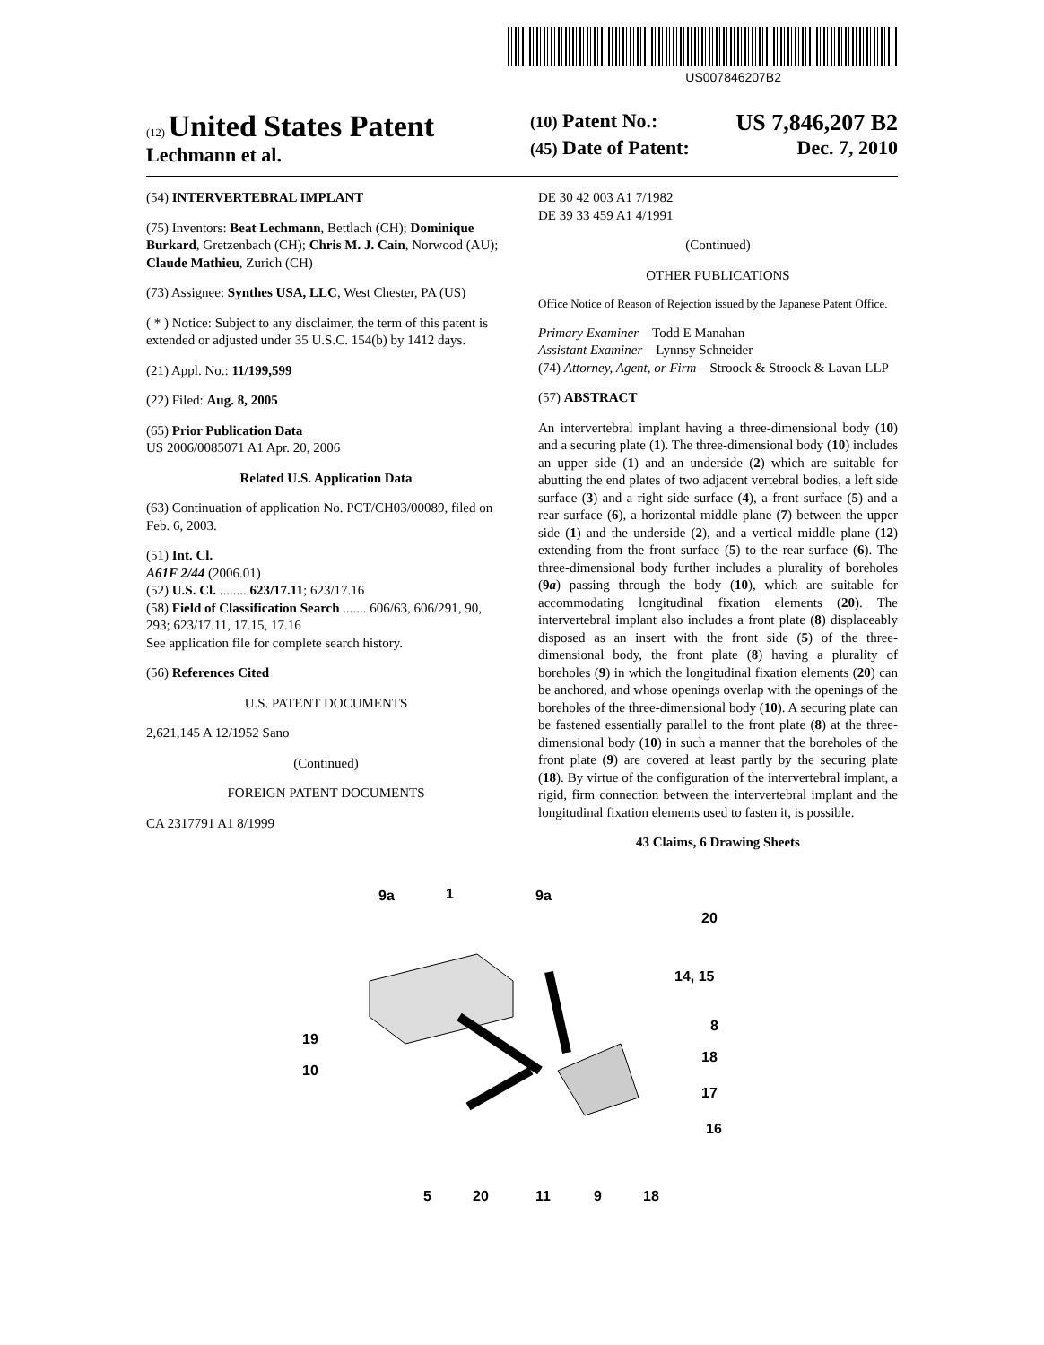US007846207B2
(12) United States Patent
Lechmann et al.
(10) Patent No.: US 7,846,207 B2
(45) Date of Patent: Dec. 7, 2010
(54) INTERVERTEBRAL IMPLANT
(75) Inventors: Beat Lechmann, Bettlach (CH); Dominique Burkard, Gretzenbach (CH); Chris M. J. Cain, Norwood (AU); Claude Mathieu, Zurich (CH)
(73) Assignee: Synthes USA, LLC, West Chester, PA (US)
( * ) Notice: Subject to any disclaimer, the term of this patent is extended or adjusted under 35 U.S.C. 154(b) by 1412 days.
(21) Appl. No.: 11/199,599
(22) Filed: Aug. 8, 2005
(65) Prior Publication Data
US 2006/0085071 A1 Apr. 20, 2006
Related U.S. Application Data
(63) Continuation of application No. PCT/CH03/00089, filed on Feb. 6, 2003.
(51) Int. Cl.
A61F 2/44 (2006.01)
(52) U.S. Cl. ........ 623/17.11; 623/17.16
(58) Field of Classification Search ....... 606/63, 606/291, 90, 293; 623/17.11, 17.15, 17.16
See application file for complete search history.
(56) References Cited
U.S. PATENT DOCUMENTS
2,621,145 A 12/1952 Sano
(Continued)
FOREIGN PATENT DOCUMENTS
CA 2317791 A1 8/1999
DE 30 42 003 A1 7/1982
DE 39 33 459 A1 4/1991
(Continued)
OTHER PUBLICATIONS
Office Notice of Reason of Rejection issued by the Japanese Patent Office.
Primary Examiner—Todd E Manahan
Assistant Examiner—Lynnsy Schneider
(74) Attorney, Agent, or Firm—Stroock & Stroock & Lavan LLP
(57) ABSTRACT
An intervertebral implant having a three-dimensional body (10) and a securing plate (1). The three-dimensional body (10) includes an upper side (1) and an underside (2) which are suitable for abutting the end plates of two adjacent vertebral bodies, a left side surface (3) and a right side surface (4), a front surface (5) and a rear surface (6), a horizontal middle plane (7) between the upper side (1) and the underside (2), and a vertical middle plane (12) extending from the front surface (5) to the rear surface (6). The three-dimensional body further includes a plurality of boreholes (9a) passing through the body (10), which are suitable for accommodating longitudinal fixation elements (20). The intervertebral implant also includes a front plate (8) displaceably disposed as an insert with the front side (5) of the three-dimensional body, the front plate (8) having a plurality of boreholes (9) in which the longitudinal fixation elements (20) can be anchored, and whose openings overlap with the openings of the boreholes of the three-dimensional body (10). A securing plate can be fastened essentially parallel to the front plate (8) at the three-dimensional body (10) in such a manner that the boreholes of the front plate (9) are covered at least partly by the securing plate (18). By virtue of the configuration of the intervertebral implant, a rigid, firm connection between the intervertebral implant and the longitudinal fixation elements used to fasten it, is possible.
43 Claims, 6 Drawing Sheets
9a
1
9a
20
14, 15
8
18
17
16
19
10
5
20
11
9
18